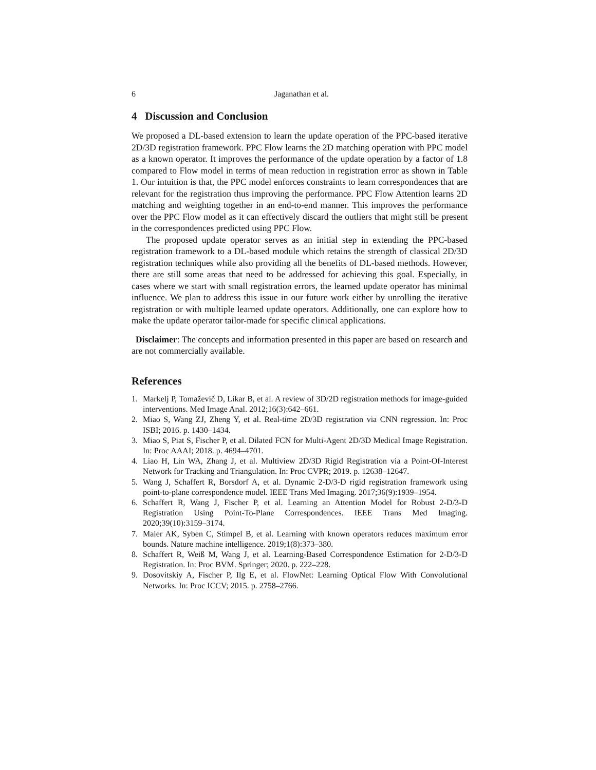6 Jaganathan et al.
4 Discussion and Conclusion
We proposed a DL-based extension to learn the update operation of the PPC-based iterative 2D/3D registration framework. PPC Flow learns the 2D matching operation with PPC model as a known operator. It improves the performance of the update operation by a factor of 1.8 compared to Flow model in terms of mean reduction in registration error as shown in Table 1. Our intuition is that, the PPC model enforces constraints to learn correspondences that are relevant for the registration thus improving the performance. PPC Flow Attention learns 2D matching and weighting together in an end-to-end manner. This improves the performance over the PPC Flow model as it can effectively discard the outliers that might still be present in the correspondences predicted using PPC Flow.
The proposed update operator serves as an initial step in extending the PPC-based registration framework to a DL-based module which retains the strength of classical 2D/3D registration techniques while also providing all the benefits of DL-based methods. However, there are still some areas that need to be addressed for achieving this goal. Especially, in cases where we start with small registration errors, the learned update operator has minimal influence. We plan to address this issue in our future work either by unrolling the iterative registration or with multiple learned update operators. Additionally, one can explore how to make the update operator tailor-made for specific clinical applications.
Disclaimer: The concepts and information presented in this paper are based on research and are not commercially available.
References
1. Markelj P, Tomaževič D, Likar B, et al. A review of 3D/2D registration methods for image-guided interventions. Med Image Anal. 2012;16(3):642–661.
2. Miao S, Wang ZJ, Zheng Y, et al. Real-time 2D/3D registration via CNN regression. In: Proc ISBI; 2016. p. 1430–1434.
3. Miao S, Piat S, Fischer P, et al. Dilated FCN for Multi-Agent 2D/3D Medical Image Registration. In: Proc AAAI; 2018. p. 4694–4701.
4. Liao H, Lin WA, Zhang J, et al. Multiview 2D/3D Rigid Registration via a Point-Of-Interest Network for Tracking and Triangulation. In: Proc CVPR; 2019. p. 12638–12647.
5. Wang J, Schaffert R, Borsdorf A, et al. Dynamic 2-D/3-D rigid registration framework using point-to-plane correspondence model. IEEE Trans Med Imaging. 2017;36(9):1939–1954.
6. Schaffert R, Wang J, Fischer P, et al. Learning an Attention Model for Robust 2-D/3-D Registration Using Point-To-Plane Correspondences. IEEE Trans Med Imaging. 2020;39(10):3159–3174.
7. Maier AK, Syben C, Stimpel B, et al. Learning with known operators reduces maximum error bounds. Nature machine intelligence. 2019;1(8):373–380.
8. Schaffert R, Weiß M, Wang J, et al. Learning-Based Correspondence Estimation for 2-D/3-D Registration. In: Proc BVM. Springer; 2020. p. 222–228.
9. Dosovitskiy A, Fischer P, Ilg E, et al. FlowNet: Learning Optical Flow With Convolutional Networks. In: Proc ICCV; 2015. p. 2758–2766.